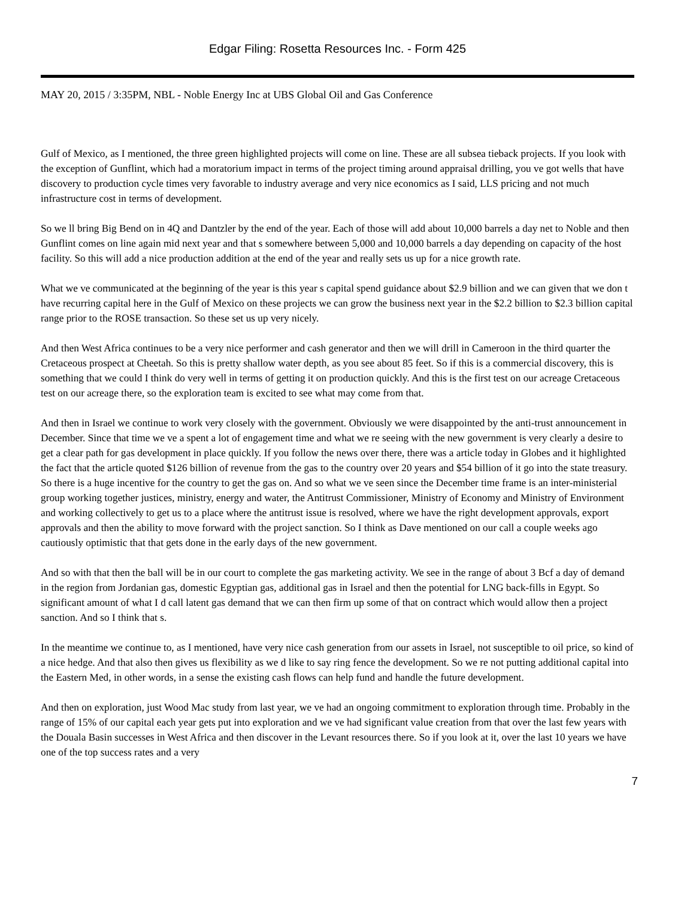Edgar Filing: Rosetta Resources Inc. - Form 425
MAY 20, 2015 / 3:35PM, NBL - Noble Energy Inc at UBS Global Oil and Gas Conference
Gulf of Mexico, as I mentioned, the three green highlighted projects will come on line. These are all subsea tieback projects. If you look with the exception of Gunflint, which had a moratorium impact in terms of the project timing around appraisal drilling, you ve got wells that have discovery to production cycle times very favorable to industry average and very nice economics as I said, LLS pricing and not much infrastructure cost in terms of development.
So we ll bring Big Bend on in 4Q and Dantzler by the end of the year. Each of those will add about 10,000 barrels a day net to Noble and then Gunflint comes on line again mid next year and that s somewhere between 5,000 and 10,000 barrels a day depending on capacity of the host facility. So this will add a nice production addition at the end of the year and really sets us up for a nice growth rate.
What we ve communicated at the beginning of the year is this year s capital spend guidance about $2.9 billion and we can given that we don t have recurring capital here in the Gulf of Mexico on these projects we can grow the business next year in the $2.2 billion to $2.3 billion capital range prior to the ROSE transaction. So these set us up very nicely.
And then West Africa continues to be a very nice performer and cash generator and then we will drill in Cameroon in the third quarter the Cretaceous prospect at Cheetah. So this is pretty shallow water depth, as you see about 85 feet. So if this is a commercial discovery, this is something that we could I think do very well in terms of getting it on production quickly. And this is the first test on our acreage Cretaceous test on our acreage there, so the exploration team is excited to see what may come from that.
And then in Israel we continue to work very closely with the government. Obviously we were disappointed by the anti-trust announcement in December. Since that time we ve a spent a lot of engagement time and what we re seeing with the new government is very clearly a desire to get a clear path for gas development in place quickly. If you follow the news over there, there was a article today in Globes and it highlighted the fact that the article quoted $126 billion of revenue from the gas to the country over 20 years and $54 billion of it go into the state treasury. So there is a huge incentive for the country to get the gas on. And so what we ve seen since the December time frame is an inter-ministerial group working together justices, ministry, energy and water, the Antitrust Commissioner, Ministry of Economy and Ministry of Environment and working collectively to get us to a place where the antitrust issue is resolved, where we have the right development approvals, export approvals and then the ability to move forward with the project sanction. So I think as Dave mentioned on our call a couple weeks ago cautiously optimistic that that gets done in the early days of the new government.
And so with that then the ball will be in our court to complete the gas marketing activity. We see in the range of about 3 Bcf a day of demand in the region from Jordanian gas, domestic Egyptian gas, additional gas in Israel and then the potential for LNG back-fills in Egypt. So significant amount of what I d call latent gas demand that we can then firm up some of that on contract which would allow then a project sanction. And so I think that s.
In the meantime we continue to, as I mentioned, have very nice cash generation from our assets in Israel, not susceptible to oil price, so kind of a nice hedge. And that also then gives us flexibility as we d like to say ring fence the development. So we re not putting additional capital into the Eastern Med, in other words, in a sense the existing cash flows can help fund and handle the future development.
And then on exploration, just Wood Mac study from last year, we ve had an ongoing commitment to exploration through time. Probably in the range of 15% of our capital each year gets put into exploration and we ve had significant value creation from that over the last few years with the Douala Basin successes in West Africa and then discover in the Levant resources there. So if you look at it, over the last 10 years we have one of the top success rates and a very
7